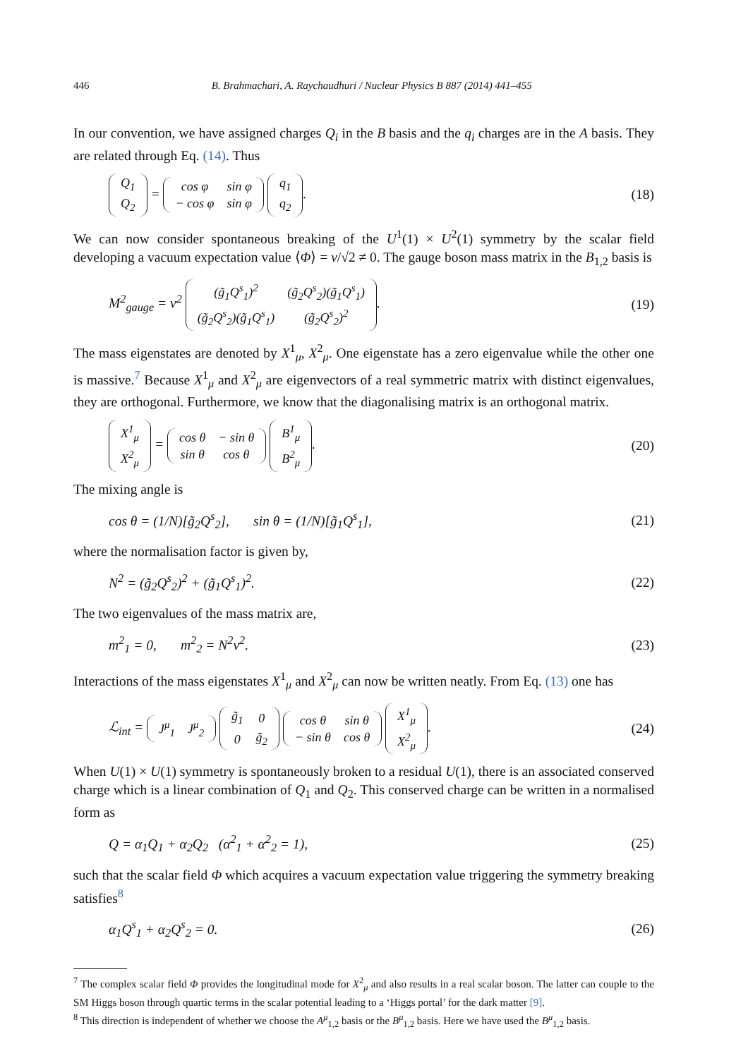446 B. Brahmachari, A. Raychaudhuri / Nuclear Physics B 887 (2014) 441–455
In our convention, we have assigned charges Q<sub>i</sub> in the B basis and the q<sub>i</sub> charges are in the A basis. They are related through Eq. (14). Thus
| Q<sub>1</sub> |
| Q<sub>2</sub> |
=
| cos φ | sin φ |
| − cos φ | sin φ |
| q<sub>1</sub> |
| q<sub>2</sub> |
. (18)
We can now consider spontaneous breaking of the U<sup>1</sup>(1) × U<sup>2</sup>(1) symmetry by the scalar field developing a vacuum expectation value ⟨Φ⟩ = v/√2 ≠ 0. The gauge boson mass matrix in the B<sub>1,2</sub> basis is
M<sup>2</sup><sub>gauge</sub> = v<sup>2</sup>
| (g̃<sub>1</sub>Q<sup>s</sup><sub>1</sub>)<sup>2</sup> | (g̃<sub>2</sub>Q<sup>s</sup><sub>2</sub>)(g̃<sub>1</sub>Q<sup>s</sup><sub>1</sub>) |
| (g̃<sub>2</sub>Q<sup>s</sup><sub>2</sub>)(g̃<sub>1</sub>Q<sup>s</sup><sub>1</sub>) | (g̃<sub>2</sub>Q<sup>s</sup><sub>2</sub>)<sup>2</sup> |
. (19)
The mass eigenstates are denoted by X<sup>1</sup><sub>μ</sub>, X<sup>2</sup><sub>μ</sub>. One eigenstate has a zero eigenvalue while the other one is massive.<sup>7</sup> Because X<sup>1</sup><sub>μ</sub> and X<sup>2</sup><sub>μ</sub> are eigenvectors of a real symmetric matrix with distinct eigenvalues, they are orthogonal. Furthermore, we know that the diagonalising matrix is an orthogonal matrix.
| X<sup>1</sup><sub>μ</sub> |
| X<sup>2</sup><sub>μ</sub> |
=
| cos θ | − sin θ |
| sin θ | cos θ |
| B<sup>1</sup><sub>μ</sub> |
| B<sup>2</sup><sub>μ</sub> |
. (20)
The mixing angle is
cos θ = (1/N)[g̃<sub>2</sub>Q<sup>s</sup><sub>2</sub>], sin θ = (1/N)[g̃<sub>1</sub>Q<sup>s</sup><sub>1</sub>], (21)
where the normalisation factor is given by,
N<sup>2</sup> = (g̃<sub>2</sub>Q<sup>s</sup><sub>2</sub>)<sup>2</sup> + (g̃<sub>1</sub>Q<sup>s</sup><sub>1</sub>)<sup>2</sup>. (22)
The two eigenvalues of the mass matrix are,
m<sup>2</sup><sub>1</sub> = 0, m<sup>2</sup><sub>2</sub> = N<sup>2</sup>v<sup>2</sup>. (23)
Interactions of the mass eigenstates X<sup>1</sup><sub>μ</sub> and X<sup>2</sup><sub>μ</sub> can now be written neatly. From Eq. (13) one has
ℒ<sub>int</sub> =
| J<sup>μ</sup><sub>1</sub> | J<sup>μ</sup><sub>2</sub> |
| g̃<sub>1</sub> | 0 |
| 0 | g̃<sub>2</sub> |
| cos θ | sin θ |
| − sin θ | cos θ |
| X<sup>1</sup><sub>μ</sub> |
| X<sup>2</sup><sub>μ</sub> |
. (24)
When U(1) × U(1) symmetry is spontaneously broken to a residual U(1), there is an associated conserved charge which is a linear combination of Q<sub>1</sub> and Q<sub>2</sub>. This conserved charge can be written in a normalised form as
Q = α<sub>1</sub>Q<sub>1</sub> + α<sub>2</sub>Q<sub>2</sub> (α<sup>2</sup><sub>1</sub> + α<sup>2</sup><sub>2</sub> = 1), (25)
such that the scalar field Φ which acquires a vacuum expectation value triggering the symmetry breaking satisfies<sup>8</sup>
α<sub>1</sub>Q<sup>s</sup><sub>1</sub> + α<sub>2</sub>Q<sup>s</sup><sub>2</sub> = 0. (26)
<sup>7</sup> The complex scalar field Φ provides the longitudinal mode for X<sup>2</sup><sub>μ</sub> and also results in a real scalar boson. The latter can couple to the SM Higgs boson through quartic terms in the scalar potential leading to a ‘Higgs portal’ for the dark matter [9].
<sup>8</sup> This direction is independent of whether we choose the A<sup>μ</sup><sub>1,2</sub> basis or the B<sup>μ</sup><sub>1,2</sub> basis. Here we have used the B<sup>μ</sup><sub>1,2</sub> basis.